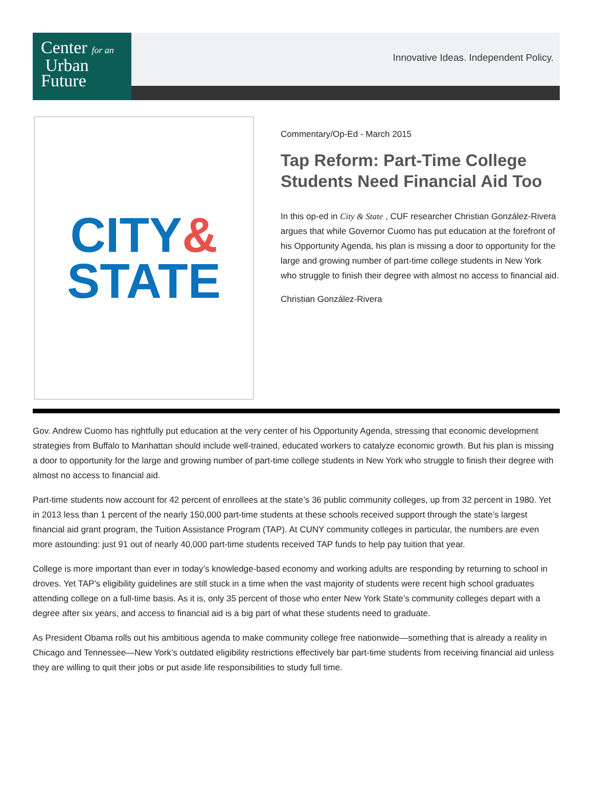Center for an
Urban
Future
Innovative Ideas. Independent Policy.
CITY&
STATE
Commentary/Op-Ed - March 2015
Tap Reform: Part-Time College Students Need Financial Aid Too
In this op-ed in City & State , CUF researcher Christian González-Rivera argues that while Governor Cuomo has put education at the forefront of his Opportunity Agenda, his plan is missing a door to opportunity for the large and growing number of part-time college students in New York who struggle to finish their degree with almost no access to financial aid.
Christian González-Rivera
Gov. Andrew Cuomo has rightfully put education at the very center of his Opportunity Agenda, stressing that economic development strategies from Buffalo to Manhattan should include well-trained, educated workers to catalyze economic growth. But his plan is missing a door to opportunity for the large and growing number of part-time college students in New York who struggle to finish their degree with almost no access to financial aid.
Part-time students now account for 42 percent of enrollees at the state’s 36 public community colleges, up from 32 percent in 1980. Yet in 2013 less than 1 percent of the nearly 150,000 part-time students at these schools received support through the state’s largest financial aid grant program, the Tuition Assistance Program (TAP). At CUNY community colleges in particular, the numbers are even more astounding: just 91 out of nearly 40,000 part-time students received TAP funds to help pay tuition that year.
College is more important than ever in today’s knowledge-based economy and working adults are responding by returning to school in droves. Yet TAP’s eligibility guidelines are still stuck in a time when the vast majority of students were recent high school graduates attending college on a full-time basis. As it is, only 35 percent of those who enter New York State’s community colleges depart with a degree after six years, and access to financial aid is a big part of what these students need to graduate.
As President Obama rolls out his ambitious agenda to make community college free nationwide—something that is already a reality in Chicago and Tennessee—New York’s outdated eligibility restrictions effectively bar part-time students from receiving financial aid unless they are willing to quit their jobs or put aside life responsibilities to study full time.